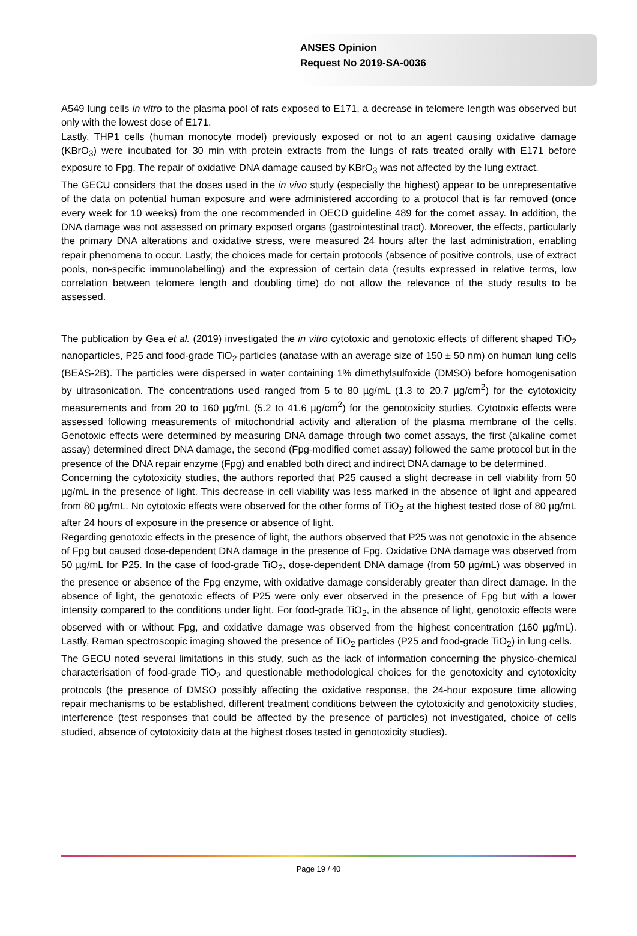ANSES Opinion
Request No 2019-SA-0036
A549 lung cells in vitro to the plasma pool of rats exposed to E171, a decrease in telomere length was observed but only with the lowest dose of E171.
Lastly, THP1 cells (human monocyte model) previously exposed or not to an agent causing oxidative damage (KBrO<sub>3</sub>) were incubated for 30 min with protein extracts from the lungs of rats treated orally with E171 before exposure to Fpg. The repair of oxidative DNA damage caused by KBrO<sub>3</sub> was not affected by the lung extract.
The GECU considers that the doses used in the in vivo study (especially the highest) appear to be unrepresentative of the data on potential human exposure and were administered according to a protocol that is far removed (once every week for 10 weeks) from the one recommended in OECD guideline 489 for the comet assay. In addition, the DNA damage was not assessed on primary exposed organs (gastrointestinal tract). Moreover, the effects, particularly the primary DNA alterations and oxidative stress, were measured 24 hours after the last administration, enabling repair phenomena to occur. Lastly, the choices made for certain protocols (absence of positive controls, use of extract pools, non-specific immunolabelling) and the expression of certain data (results expressed in relative terms, low correlation between telomere length and doubling time) do not allow the relevance of the study results to be assessed.
The publication by Gea et al. (2019) investigated the in vitro cytotoxic and genotoxic effects of different shaped TiO<sub>2</sub> nanoparticles, P25 and food-grade TiO<sub>2</sub> particles (anatase with an average size of 150 ± 50 nm) on human lung cells (BEAS-2B). The particles were dispersed in water containing 1% dimethylsulfoxide (DMSO) before homogenisation by ultrasonication. The concentrations used ranged from 5 to 80 µg/mL (1.3 to 20.7 µg/cm<sup>2</sup>) for the cytotoxicity measurements and from 20 to 160 µg/mL (5.2 to 41.6 µg/cm<sup>2</sup>) for the genotoxicity studies. Cytotoxic effects were assessed following measurements of mitochondrial activity and alteration of the plasma membrane of the cells. Genotoxic effects were determined by measuring DNA damage through two comet assays, the first (alkaline comet assay) determined direct DNA damage, the second (Fpg-modified comet assay) followed the same protocol but in the presence of the DNA repair enzyme (Fpg) and enabled both direct and indirect DNA damage to be determined.
Concerning the cytotoxicity studies, the authors reported that P25 caused a slight decrease in cell viability from 50 µg/mL in the presence of light. This decrease in cell viability was less marked in the absence of light and appeared from 80 µg/mL. No cytotoxic effects were observed for the other forms of TiO<sub>2</sub> at the highest tested dose of 80 µg/mL after 24 hours of exposure in the presence or absence of light.
Regarding genotoxic effects in the presence of light, the authors observed that P25 was not genotoxic in the absence of Fpg but caused dose-dependent DNA damage in the presence of Fpg. Oxidative DNA damage was observed from 50 µg/mL for P25. In the case of food-grade TiO<sub>2</sub>, dose-dependent DNA damage (from 50 µg/mL) was observed in the presence or absence of the Fpg enzyme, with oxidative damage considerably greater than direct damage. In the absence of light, the genotoxic effects of P25 were only ever observed in the presence of Fpg but with a lower intensity compared to the conditions under light. For food-grade TiO<sub>2</sub>, in the absence of light, genotoxic effects were observed with or without Fpg, and oxidative damage was observed from the highest concentration (160 µg/mL). Lastly, Raman spectroscopic imaging showed the presence of TiO<sub>2</sub> particles (P25 and food-grade TiO<sub>2</sub>) in lung cells.
The GECU noted several limitations in this study, such as the lack of information concerning the physico-chemical characterisation of food-grade TiO<sub>2</sub> and questionable methodological choices for the genotoxicity and cytotoxicity protocols (the presence of DMSO possibly affecting the oxidative response, the 24-hour exposure time allowing repair mechanisms to be established, different treatment conditions between the cytotoxicity and genotoxicity studies, interference (test responses that could be affected by the presence of particles) not investigated, choice of cells studied, absence of cytotoxicity data at the highest doses tested in genotoxicity studies).
Page 19 / 40